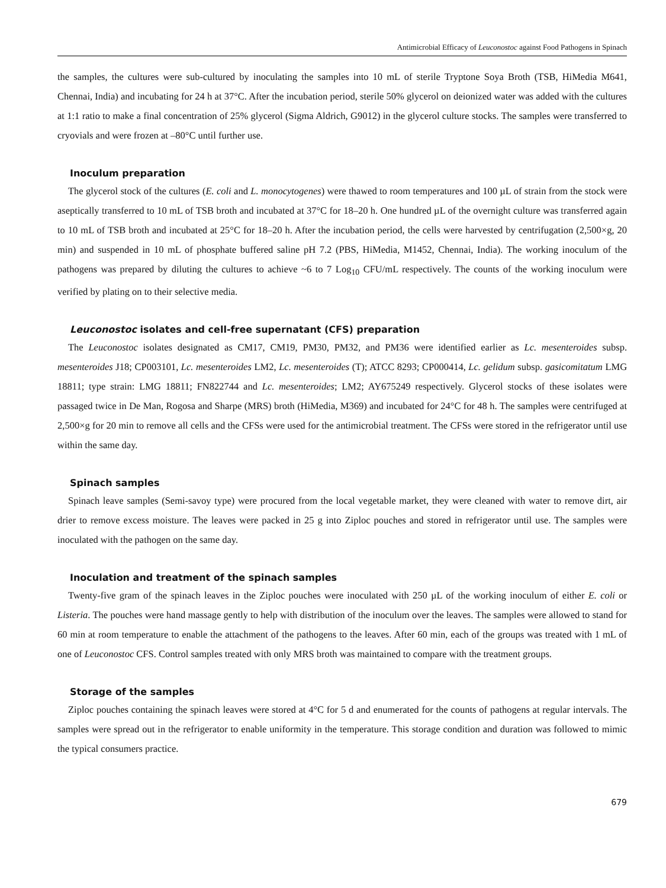Antimicrobial Efficacy of Leuconostoc against Food Pathogens in Spinach
the samples, the cultures were sub-cultured by inoculating the samples into 10 mL of sterile Tryptone Soya Broth (TSB, HiMedia M641, Chennai, India) and incubating for 24 h at 37°C. After the incubation period, sterile 50% glycerol on deionized water was added with the cultures at 1:1 ratio to make a final concentration of 25% glycerol (Sigma Aldrich, G9012) in the glycerol culture stocks. The samples were transferred to cryovials and were frozen at –80°C until further use.
Inoculum preparation
The glycerol stock of the cultures (E. coli and L. monocytogenes) were thawed to room temperatures and 100 µL of strain from the stock were aseptically transferred to 10 mL of TSB broth and incubated at 37°C for 18–20 h. One hundred µL of the overnight culture was transferred again to 10 mL of TSB broth and incubated at 25°C for 18–20 h. After the incubation period, the cells were harvested by centrifugation (2,500×g, 20 min) and suspended in 10 mL of phosphate buffered saline pH 7.2 (PBS, HiMedia, M1452, Chennai, India). The working inoculum of the pathogens was prepared by diluting the cultures to achieve ~6 to 7 Log<sub>10</sub> CFU/mL respectively. The counts of the working inoculum were verified by plating on to their selective media.
Leuconostoc isolates and cell-free supernatant (CFS) preparation
The Leuconostoc isolates designated as CM17, CM19, PM30, PM32, and PM36 were identified earlier as Lc. mesenteroides subsp. mesenteroides J18; CP003101, Lc. mesenteroides LM2, Lc. mesenteroides (T); ATCC 8293; CP000414, Lc. gelidum subsp. gasicomitatum LMG 18811; type strain: LMG 18811; FN822744 and Lc. mesenteroides; LM2; AY675249 respectively. Glycerol stocks of these isolates were passaged twice in De Man, Rogosa and Sharpe (MRS) broth (HiMedia, M369) and incubated for 24°C for 48 h. The samples were centrifuged at 2,500×g for 20 min to remove all cells and the CFSs were used for the antimicrobial treatment. The CFSs were stored in the refrigerator until use within the same day.
Spinach samples
Spinach leave samples (Semi-savoy type) were procured from the local vegetable market, they were cleaned with water to remove dirt, air drier to remove excess moisture. The leaves were packed in 25 g into Ziploc pouches and stored in refrigerator until use. The samples were inoculated with the pathogen on the same day.
Inoculation and treatment of the spinach samples
Twenty-five gram of the spinach leaves in the Ziploc pouches were inoculated with 250 µL of the working inoculum of either E. coli or Listeria. The pouches were hand massage gently to help with distribution of the inoculum over the leaves. The samples were allowed to stand for 60 min at room temperature to enable the attachment of the pathogens to the leaves. After 60 min, each of the groups was treated with 1 mL of one of Leuconostoc CFS. Control samples treated with only MRS broth was maintained to compare with the treatment groups.
Storage of the samples
Ziploc pouches containing the spinach leaves were stored at 4°C for 5 d and enumerated for the counts of pathogens at regular intervals. The samples were spread out in the refrigerator to enable uniformity in the temperature. This storage condition and duration was followed to mimic the typical consumers practice.
679